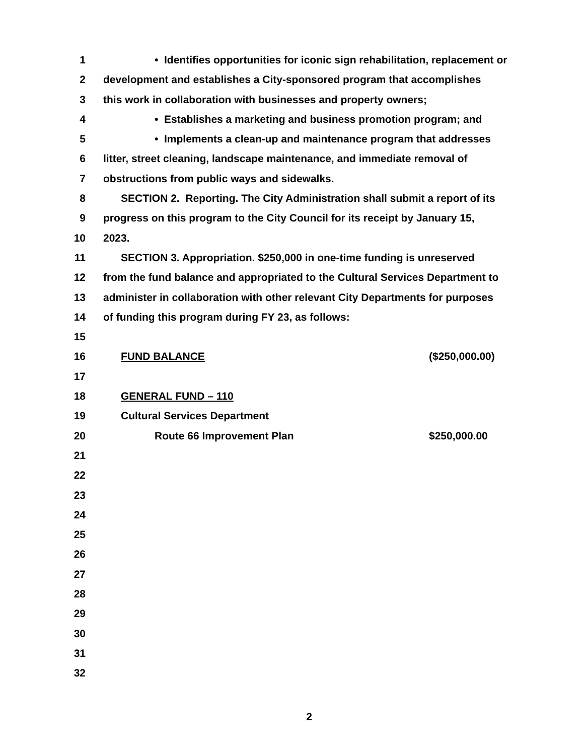1 • Identifies opportunities for iconic sign rehabilitation, replacement or
2 development and establishes a City-sponsored program that accomplishes
3 this work in collaboration with businesses and property owners;
4 • Establishes a marketing and business promotion program; and
5 • Implements a clean-up and maintenance program that addresses
6 litter, street cleaning, landscape maintenance, and immediate removal of
7 obstructions from public ways and sidewalks.
8 SECTION 2. Reporting. The City Administration shall submit a report of its
9 progress on this program to the City Council for its receipt by January 15,
10 2023.
11 SECTION 3. Appropriation. $250,000 in one-time funding is unreserved
12 from the fund balance and appropriated to the Cultural Services Department to
13 administer in collaboration with other relevant City Departments for purposes
14 of funding this program during FY 23, as follows:
15
16 FUND BALANCE ($250,000.00)
17
18 GENERAL FUND – 110
19 Cultural Services Department
20 Route 66 Improvement Plan $250,000.00
21
22
23
24
25
26
27
28
29
30
31
32
2